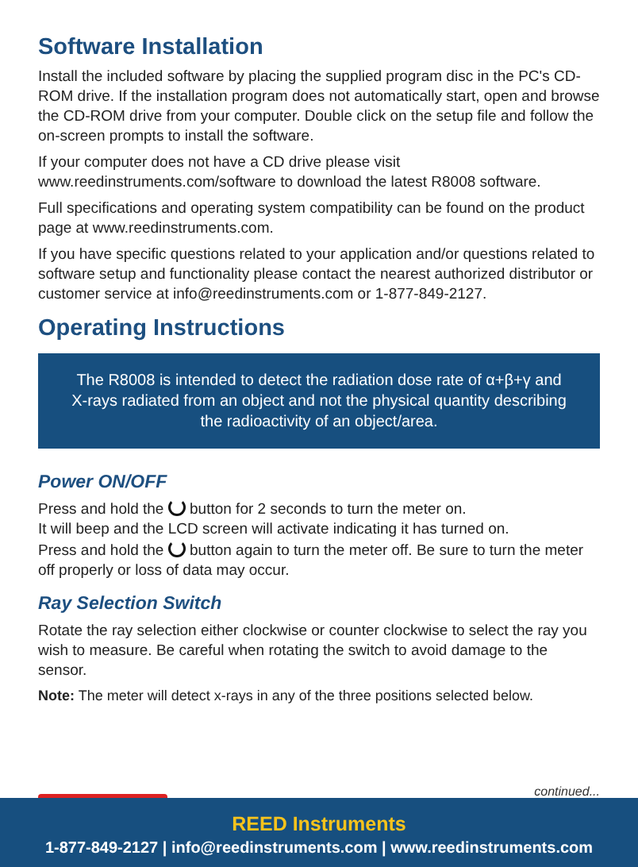Software Installation
Install the included software by placing the supplied program disc in the PC's CD-ROM drive. If the installation program does not automatically start, open and browse the CD-ROM drive from your computer. Double click on the setup file and follow the on-screen prompts to install the software.
If your computer does not have a CD drive please visit www.reedinstruments.com/software to download the latest R8008 software.
Full specifications and operating system compatibility can be found on the product page at www.reedinstruments.com.
If you have specific questions related to your application and/or questions related to software setup and functionality please contact the nearest authorized distributor or customer service at info@reedinstruments.com or 1-877-849-2127.
Operating Instructions
The R8008 is intended to detect the radiation dose rate of α+β+γ and X-rays radiated from an object and not the physical quantity describing the radioactivity of an object/area.
Power ON/OFF
Press and hold the button for 2 seconds to turn the meter on.
It will beep and the LCD screen will activate indicating it has turned on.
Press and hold the button again to turn the meter off. Be sure to turn the meter off properly or loss of data may occur.
Ray Selection Switch
Rotate the ray selection either clockwise or counter clockwise to select the ray you wish to measure. Be careful when rotating the switch to avoid damage to the sensor.
Note: The meter will detect x-rays in any of the three positions selected below.
continued...
REED Instruments
1-877-849-2127 | info@reedinstruments.com | www.reedinstruments.com